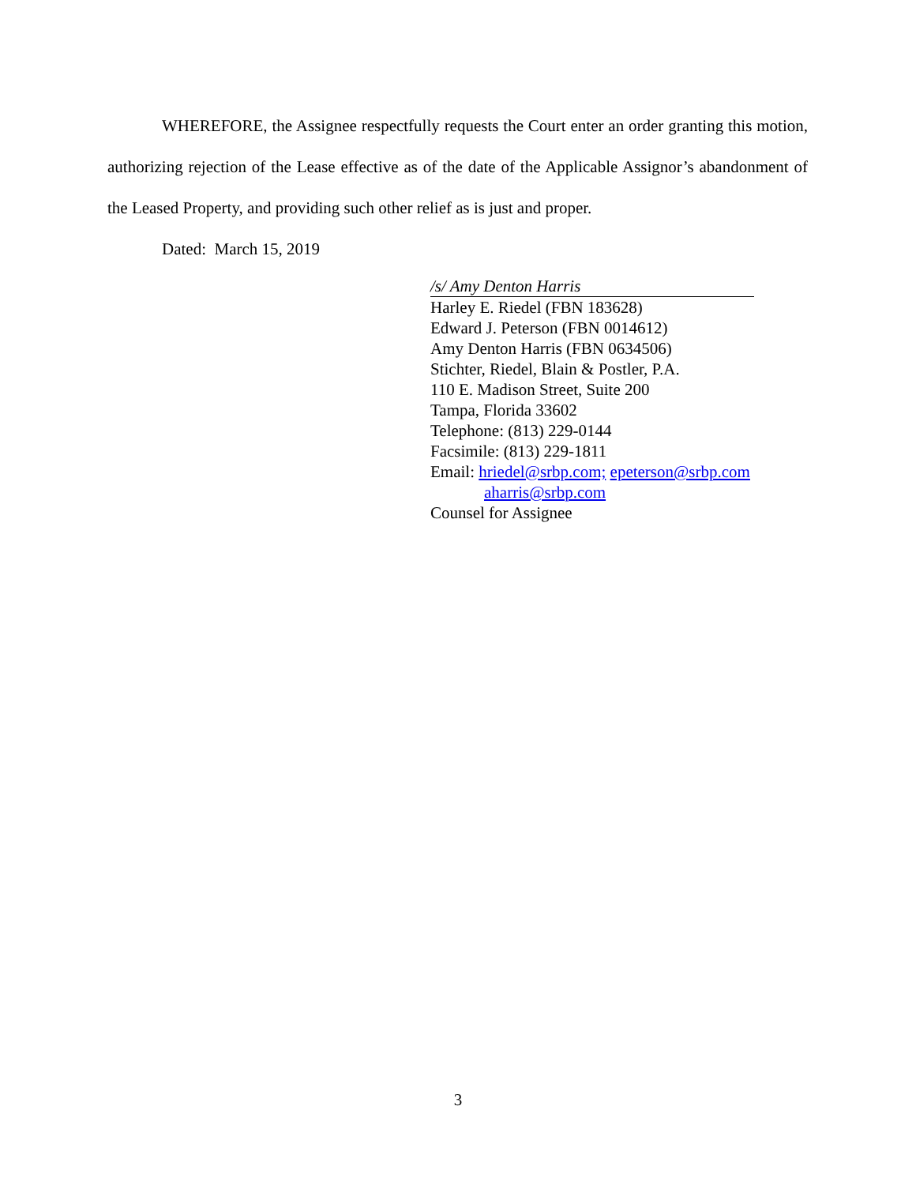WHEREFORE, the Assignee respectfully requests the Court enter an order granting this motion, authorizing rejection of the Lease effective as of the date of the Applicable Assignor’s abandonment of the Leased Property, and providing such other relief as is just and proper.
Dated: March 15, 2019
/s/ Amy Denton Harris
Harley E. Riedel (FBN 183628)
Edward J. Peterson (FBN 0014612)
Amy Denton Harris (FBN 0634506)
Stichter, Riedel, Blain & Postler, P.A.
110 E. Madison Street, Suite 200
Tampa, Florida 33602
Telephone: (813) 229-0144
Facsimile: (813) 229-1811
Email: hriedel@srbp.com; epeterson@srbp.com
aharris@srbp.com
Counsel for Assignee
3